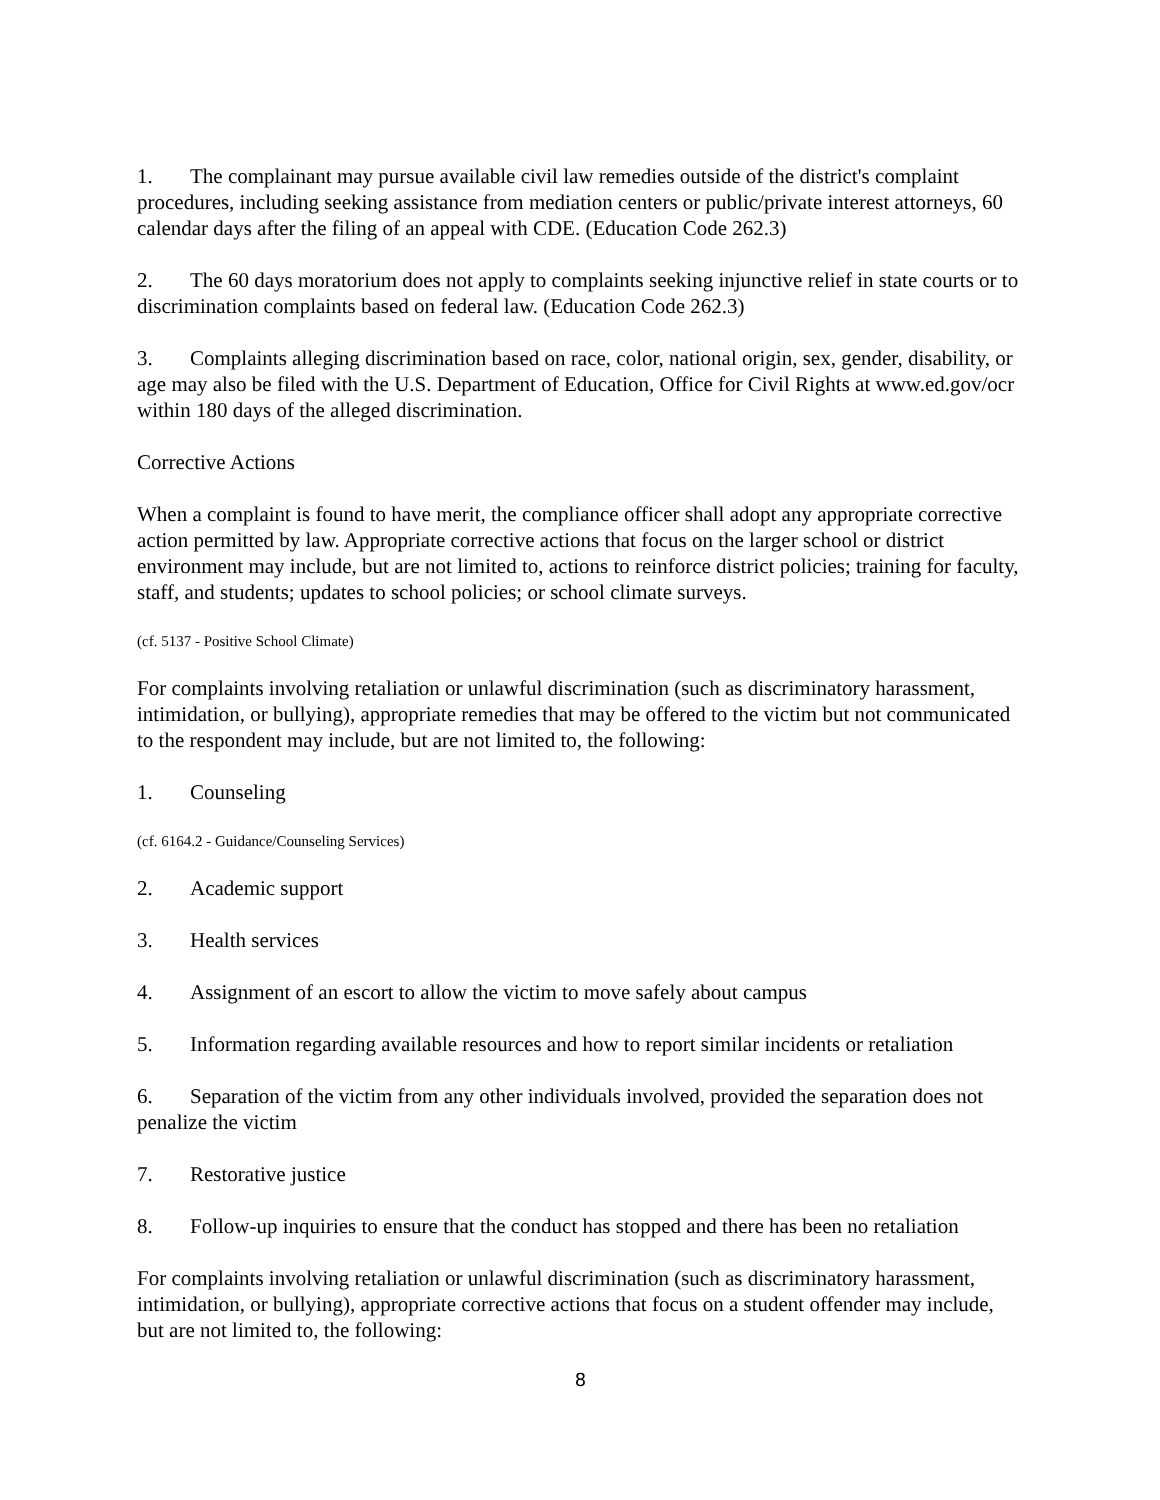1. The complainant may pursue available civil law remedies outside of the district's complaint procedures, including seeking assistance from mediation centers or public/private interest attorneys, 60 calendar days after the filing of an appeal with CDE. (Education Code 262.3)
2. The 60 days moratorium does not apply to complaints seeking injunctive relief in state courts or to discrimination complaints based on federal law. (Education Code 262.3)
3. Complaints alleging discrimination based on race, color, national origin, sex, gender, disability, or age may also be filed with the U.S. Department of Education, Office for Civil Rights at www.ed.gov/ocr within 180 days of the alleged discrimination.
Corrective Actions
When a complaint is found to have merit, the compliance officer shall adopt any appropriate corrective action permitted by law. Appropriate corrective actions that focus on the larger school or district environment may include, but are not limited to, actions to reinforce district policies; training for faculty, staff, and students; updates to school policies; or school climate surveys.
(cf. 5137 - Positive School Climate)
For complaints involving retaliation or unlawful discrimination (such as discriminatory harassment, intimidation, or bullying), appropriate remedies that may be offered to the victim but not communicated to the respondent may include, but are not limited to, the following:
1. Counseling
(cf. 6164.2 - Guidance/Counseling Services)
2. Academic support
3. Health services
4. Assignment of an escort to allow the victim to move safely about campus
5. Information regarding available resources and how to report similar incidents or retaliation
6. Separation of the victim from any other individuals involved, provided the separation does not penalize the victim
7. Restorative justice
8. Follow-up inquiries to ensure that the conduct has stopped and there has been no retaliation
For complaints involving retaliation or unlawful discrimination (such as discriminatory harassment, intimidation, or bullying), appropriate corrective actions that focus on a student offender may include, but are not limited to, the following:
8